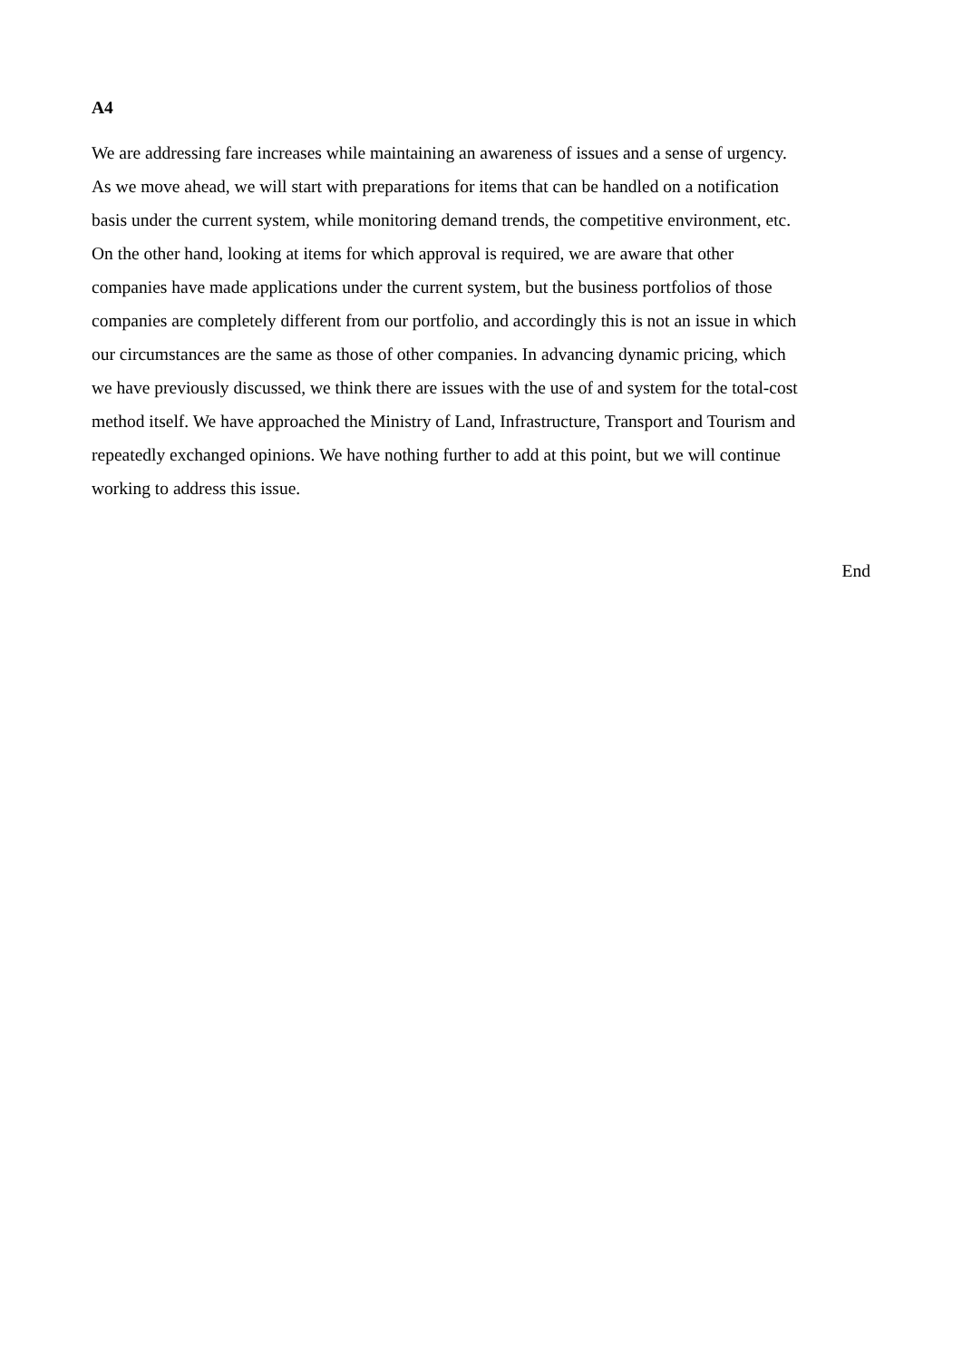A4
We are addressing fare increases while maintaining an awareness of issues and a sense of urgency.
As we move ahead, we will start with preparations for items that can be handled on a notification
basis under the current system, while monitoring demand trends, the competitive environment, etc.
On the other hand, looking at items for which approval is required, we are aware that other
companies have made applications under the current system, but the business portfolios of those
companies are completely different from our portfolio, and accordingly this is not an issue in which
our circumstances are the same as those of other companies. In advancing dynamic pricing, which
we have previously discussed, we think there are issues with the use of and system for the total-cost
method itself. We have approached the Ministry of Land, Infrastructure, Transport and Tourism and
repeatedly exchanged opinions. We have nothing further to add at this point, but we will continue
working to address this issue.
End